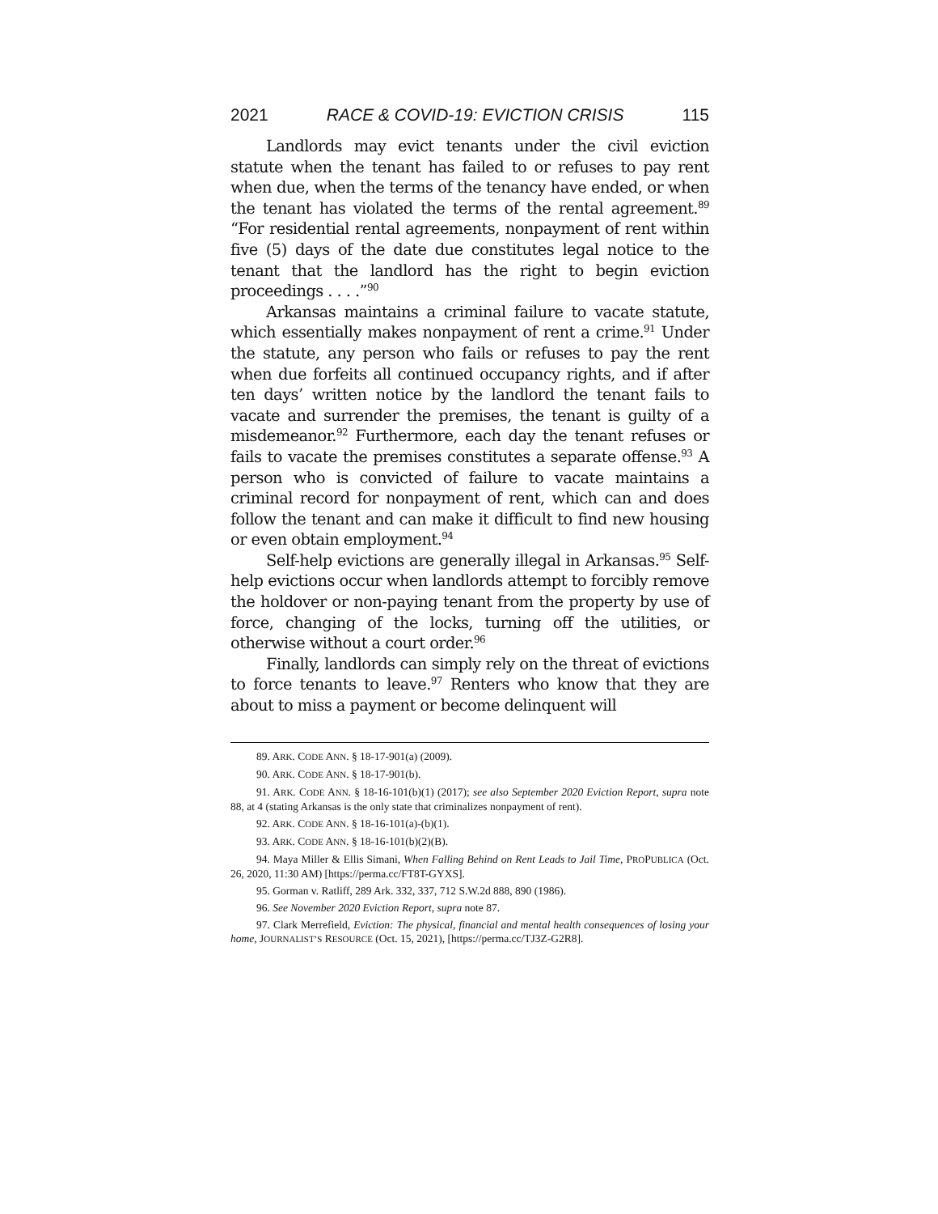2021 RACE & COVID-19: EVICTION CRISIS 115
Landlords may evict tenants under the civil eviction statute when the tenant has failed to or refuses to pay rent when due, when the terms of the tenancy have ended, or when the tenant has violated the terms of the rental agreement.<sup>89</sup> “For residential rental agreements, nonpayment of rent within five (5) days of the date due constitutes legal notice to the tenant that the landlord has the right to begin eviction proceedings . . . .”<sup>90</sup>
Arkansas maintains a criminal failure to vacate statute, which essentially makes nonpayment of rent a crime.<sup>91</sup> Under the statute, any person who fails or refuses to pay the rent when due forfeits all continued occupancy rights, and if after ten days’ written notice by the landlord the tenant fails to vacate and surrender the premises, the tenant is guilty of a misdemeanor.<sup>92</sup> Furthermore, each day the tenant refuses or fails to vacate the premises constitutes a separate offense.<sup>93</sup> A person who is convicted of failure to vacate maintains a criminal record for nonpayment of rent, which can and does follow the tenant and can make it difficult to find new housing or even obtain employment.<sup>94</sup>
Self-help evictions are generally illegal in Arkansas.<sup>95</sup> Self-help evictions occur when landlords attempt to forcibly remove the holdover or non-paying tenant from the property by use of force, changing of the locks, turning off the utilities, or otherwise without a court order.<sup>96</sup>
Finally, landlords can simply rely on the threat of evictions to force tenants to leave.<sup>97</sup> Renters who know that they are about to miss a payment or become delinquent will
89. ARK. CODE ANN. § 18-17-901(a) (2009).
90. ARK. CODE ANN. § 18-17-901(b).
91. ARK. CODE ANN. § 18-16-101(b)(1) (2017); see also September 2020 Eviction Report, supra note 88, at 4 (stating Arkansas is the only state that criminalizes nonpayment of rent).
92. ARK. CODE ANN. § 18-16-101(a)-(b)(1).
93. ARK. CODE ANN. § 18-16-101(b)(2)(B).
94. Maya Miller & Ellis Simani, When Falling Behind on Rent Leads to Jail Time, PROPUBLICA (Oct. 26, 2020, 11:30 AM) [https://perma.cc/FT8T-GYXS].
95. Gorman v. Ratliff, 289 Ark. 332, 337, 712 S.W.2d 888, 890 (1986).
96. See November 2020 Eviction Report, supra note 87.
97. Clark Merrefield, Eviction: The physical, financial and mental health consequences of losing your home, JOURNALIST’S RESOURCE (Oct. 15, 2021), [https://perma.cc/TJ3Z-G2R8].